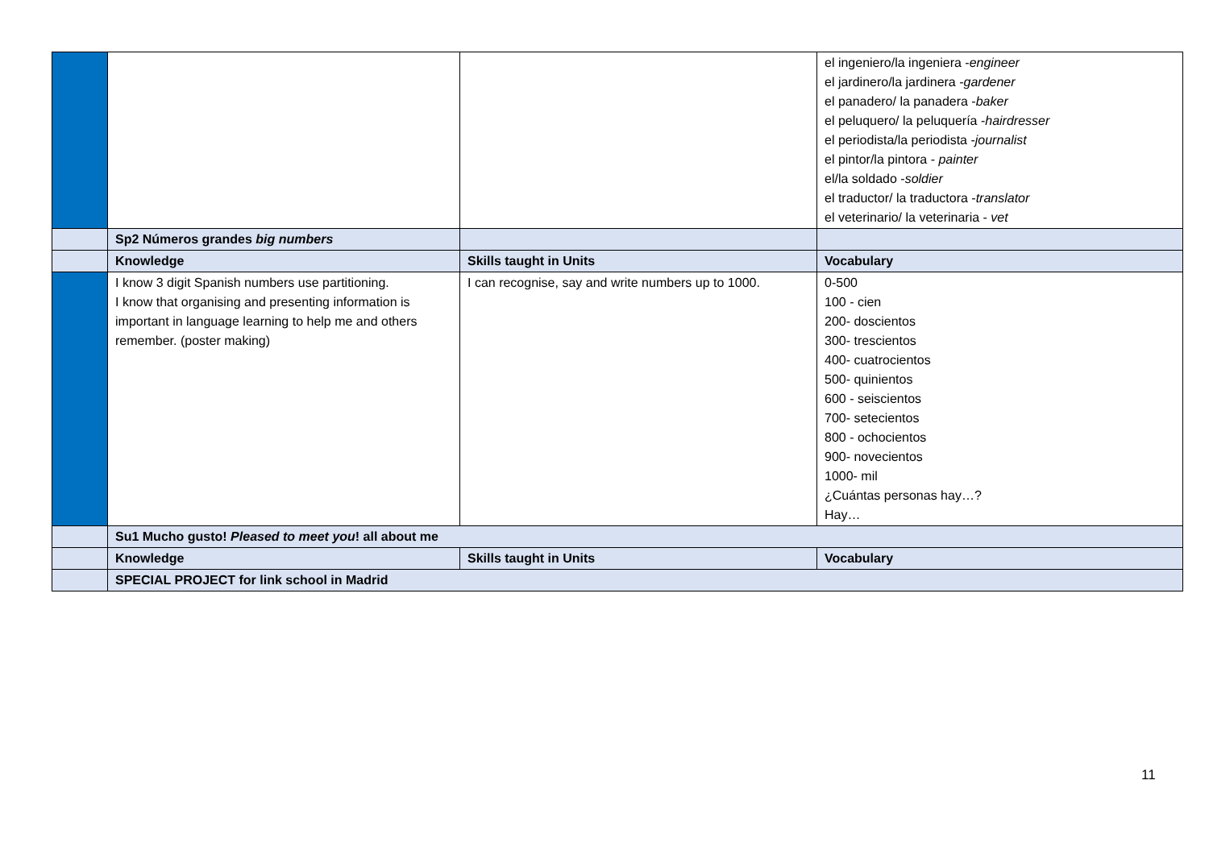| | | | el ingeniero/la ingeniera - engineer el jardinero/la jardinera - gardener el panadero/ la panadera - baker el peluquero/ la peluquería - hairdresser el periodista/la periodista - journalist el pintor/la pintora - painter el/la soldado - soldier el traductor/ la traductora - translator el veterinario/ la veterinaria - vet |
| | Sp2 Números grandes big numbers | | |
| | Knowledge | Skills taught in Units | Vocabulary |
| | I know 3 digit Spanish numbers use partitioning. I know that organising and presenting information is important in language learning to help me and others remember. (poster making) | I can recognise, say and write numbers up to 1000. | 0-500 100 - cien 200- doscientos 300- trescientos 400- cuatrocientos 500- quinientos 600 - seiscientos 700- setecientos 800 - ochocientos 900- novecientos 1000- mil ¿Cuántas personas hay…? Hay… |
| | Su1 Mucho gusto! Pleased to meet you ! all about me | | |
| | Knowledge | Skills taught in Units | Vocabulary |
| | SPECIAL PROJECT for link school in Madrid | | |
11